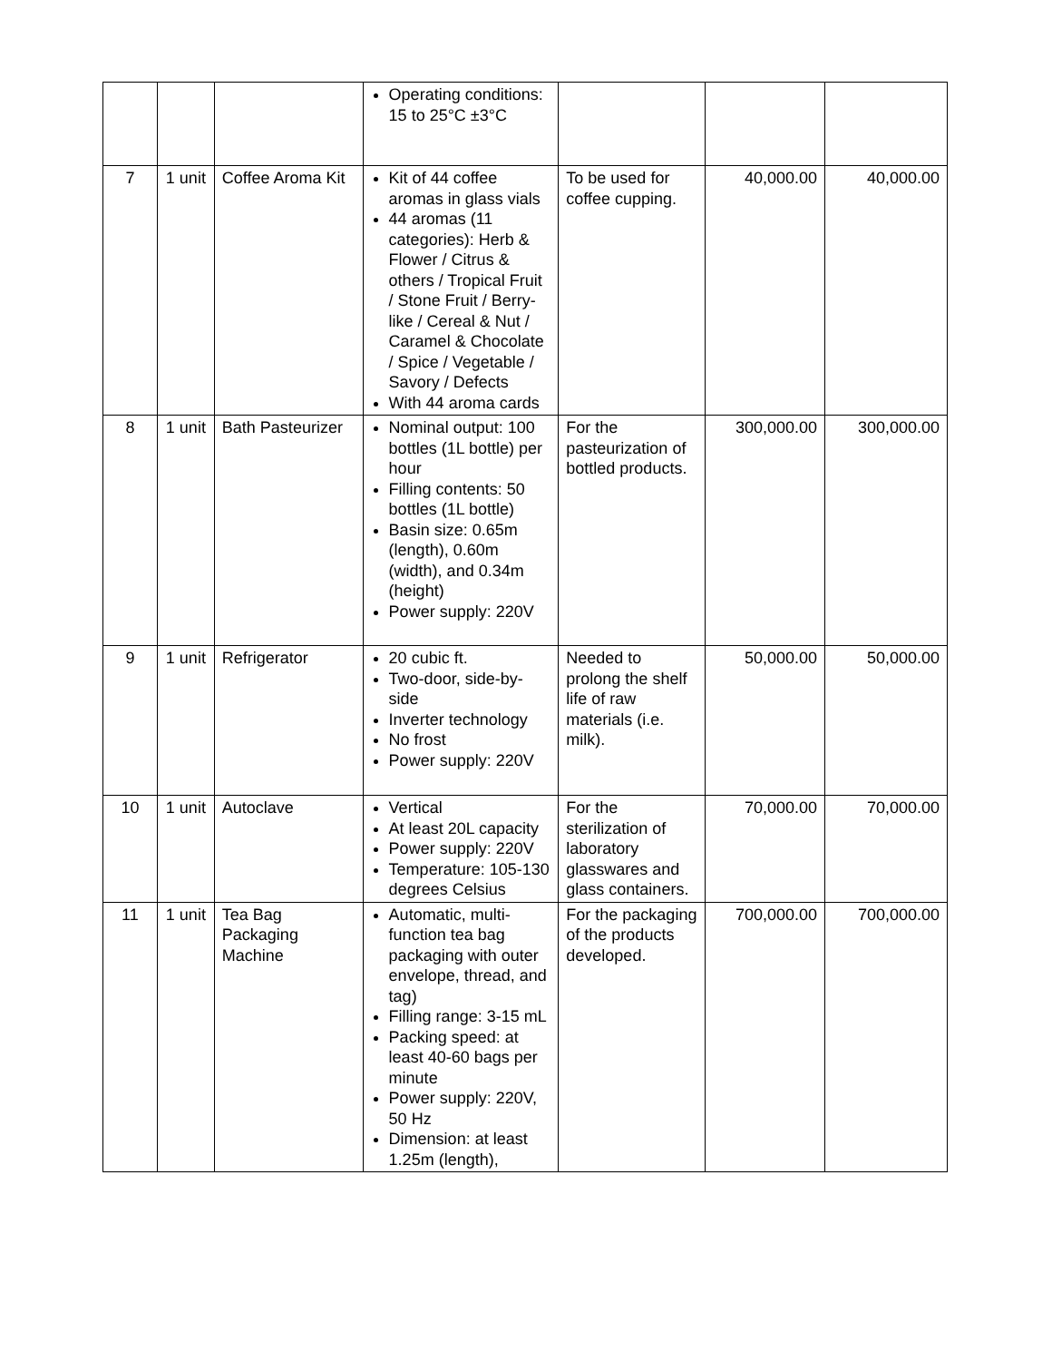| | | | Operating conditions: 15 to 25°C ±3°C | | | |
| 7 | 1 unit | Coffee Aroma Kit | Kit of 44 coffee aromas in glass vials 44 aromas (11 categories): Herb & Flower / Citrus & others / Tropical Fruit / Stone Fruit / Berry-like / Cereal & Nut / Caramel & Chocolate / Spice / Vegetable / Savory / Defects With 44 aroma cards | To be used for coffee cupping. | 40,000.00 | 40,000.00 |
| 8 | 1 unit | Bath Pasteurizer | Nominal output: 100 bottles (1L bottle) per hour Filling contents: 50 bottles (1L bottle) Basin size: 0.65m (length), 0.60m (width), and 0.34m (height) Power supply: 220V | For the pasteurization of bottled products. | 300,000.00 | 300,000.00 |
| 9 | 1 unit | Refrigerator | 20 cubic ft. Two-door, side-by-side Inverter technology No frost Power supply: 220V | Needed to prolong the shelf life of raw materials (i.e. milk). | 50,000.00 | 50,000.00 |
| 10 | 1 unit | Autoclave | Vertical At least 20L capacity Power supply: 220V Temperature: 105-130 degrees Celsius | For the sterilization of laboratory glasswares and glass containers. | 70,000.00 | 70,000.00 |
| 11 | 1 unit | Tea Bag Packaging Machine | Automatic, multi-function tea bag packaging with outer envelope, thread, and tag) Filling range: 3-15 mL Packing speed: at least 40-60 bags per minute Power supply: 220V, 50 Hz Dimension: at least 1.25m (length), | For the packaging of the products developed. | 700,000.00 | 700,000.00 |